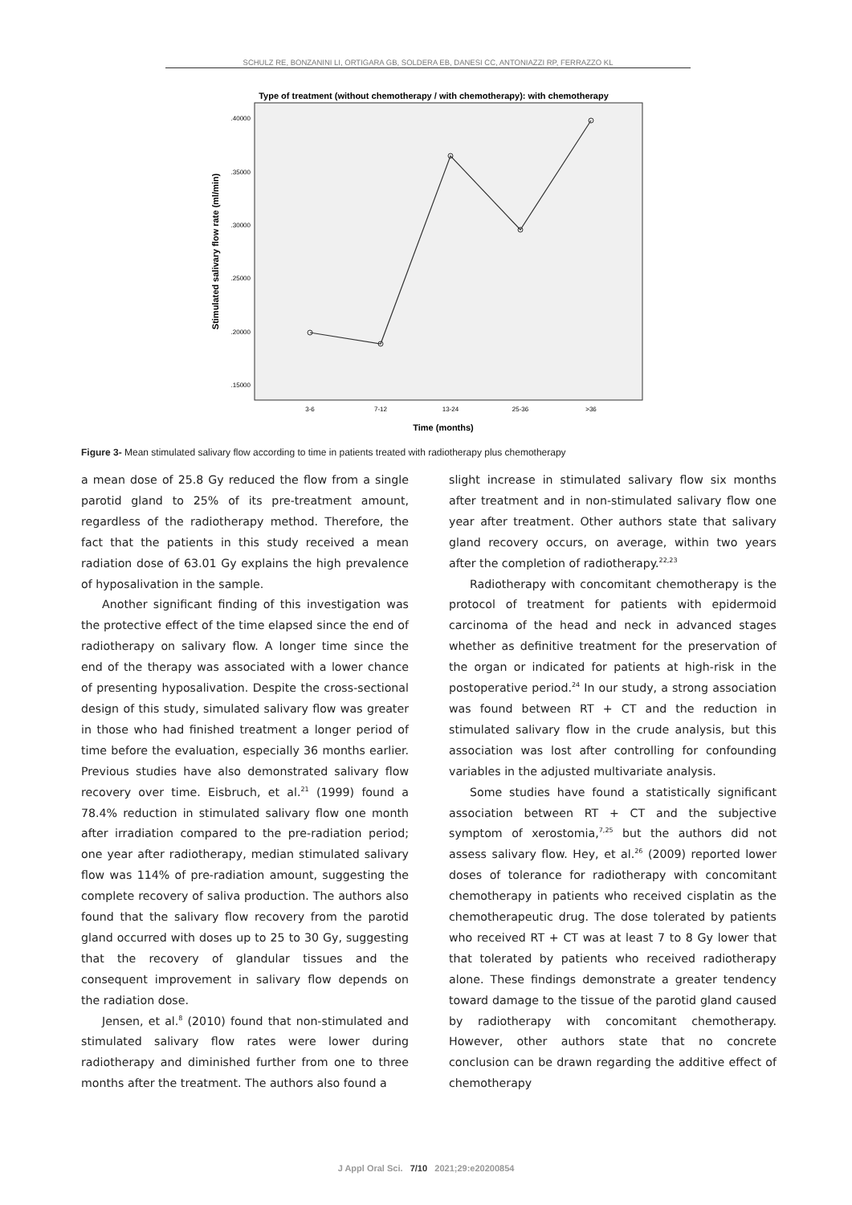SCHULZ RE, BONZANINI LI, ORTIGARA GB, SOLDERA EB, DANESI CC, ANTONIAZZI RP, FERRAZZO KL
Type of treatment (without chemotherapy / with chemotherapy): with chemotherapy
.40000
.35000
.30000
.25000
.20000
.15000
3-6
7-12
13-24
25-36
>36
Time (months)
Stimulated salivary flow rate (ml/min)
Figure 3- Mean stimulated salivary flow according to time in patients treated with radiotherapy plus chemotherapy
a mean dose of 25.8 Gy reduced the flow from a single parotid gland to 25% of its pre-treatment amount, regardless of the radiotherapy method. Therefore, the fact that the patients in this study received a mean radiation dose of 63.01 Gy explains the high prevalence of hyposalivation in the sample.
Another significant finding of this investigation was the protective effect of the time elapsed since the end of radiotherapy on salivary flow. A longer time since the end of the therapy was associated with a lower chance of presenting hyposalivation. Despite the cross-sectional design of this study, simulated salivary flow was greater in those who had finished treatment a longer period of time before the evaluation, especially 36 months earlier. Previous studies have also demonstrated salivary flow recovery over time. Eisbruch, et al.<sup>21</sup> (1999) found a 78.4% reduction in stimulated salivary flow one month after irradiation compared to the pre-radiation period; one year after radiotherapy, median stimulated salivary flow was 114% of pre-radiation amount, suggesting the complete recovery of saliva production. The authors also found that the salivary flow recovery from the parotid gland occurred with doses up to 25 to 30 Gy, suggesting that the recovery of glandular tissues and the consequent improvement in salivary flow depends on the radiation dose.
Jensen, et al.<sup>8</sup> (2010) found that non-stimulated and stimulated salivary flow rates were lower during radiotherapy and diminished further from one to three months after the treatment. The authors also found a
slight increase in stimulated salivary flow six months after treatment and in non-stimulated salivary flow one year after treatment. Other authors state that salivary gland recovery occurs, on average, within two years after the completion of radiotherapy.<sup>22,23</sup>
Radiotherapy with concomitant chemotherapy is the protocol of treatment for patients with epidermoid carcinoma of the head and neck in advanced stages whether as definitive treatment for the preservation of the organ or indicated for patients at high-risk in the postoperative period.<sup>24</sup> In our study, a strong association was found between RT + CT and the reduction in stimulated salivary flow in the crude analysis, but this association was lost after controlling for confounding variables in the adjusted multivariate analysis.
Some studies have found a statistically significant association between RT + CT and the subjective symptom of xerostomia,<sup>7,25</sup> but the authors did not assess salivary flow. Hey, et al.<sup>26</sup> (2009) reported lower doses of tolerance for radiotherapy with concomitant chemotherapy in patients who received cisplatin as the chemotherapeutic drug. The dose tolerated by patients who received RT + CT was at least 7 to 8 Gy lower that that tolerated by patients who received radiotherapy alone. These findings demonstrate a greater tendency toward damage to the tissue of the parotid gland caused by radiotherapy with concomitant chemotherapy. However, other authors state that no concrete conclusion can be drawn regarding the additive effect of chemotherapy
J Appl Oral Sci. 7/10 2021;29:e20200854